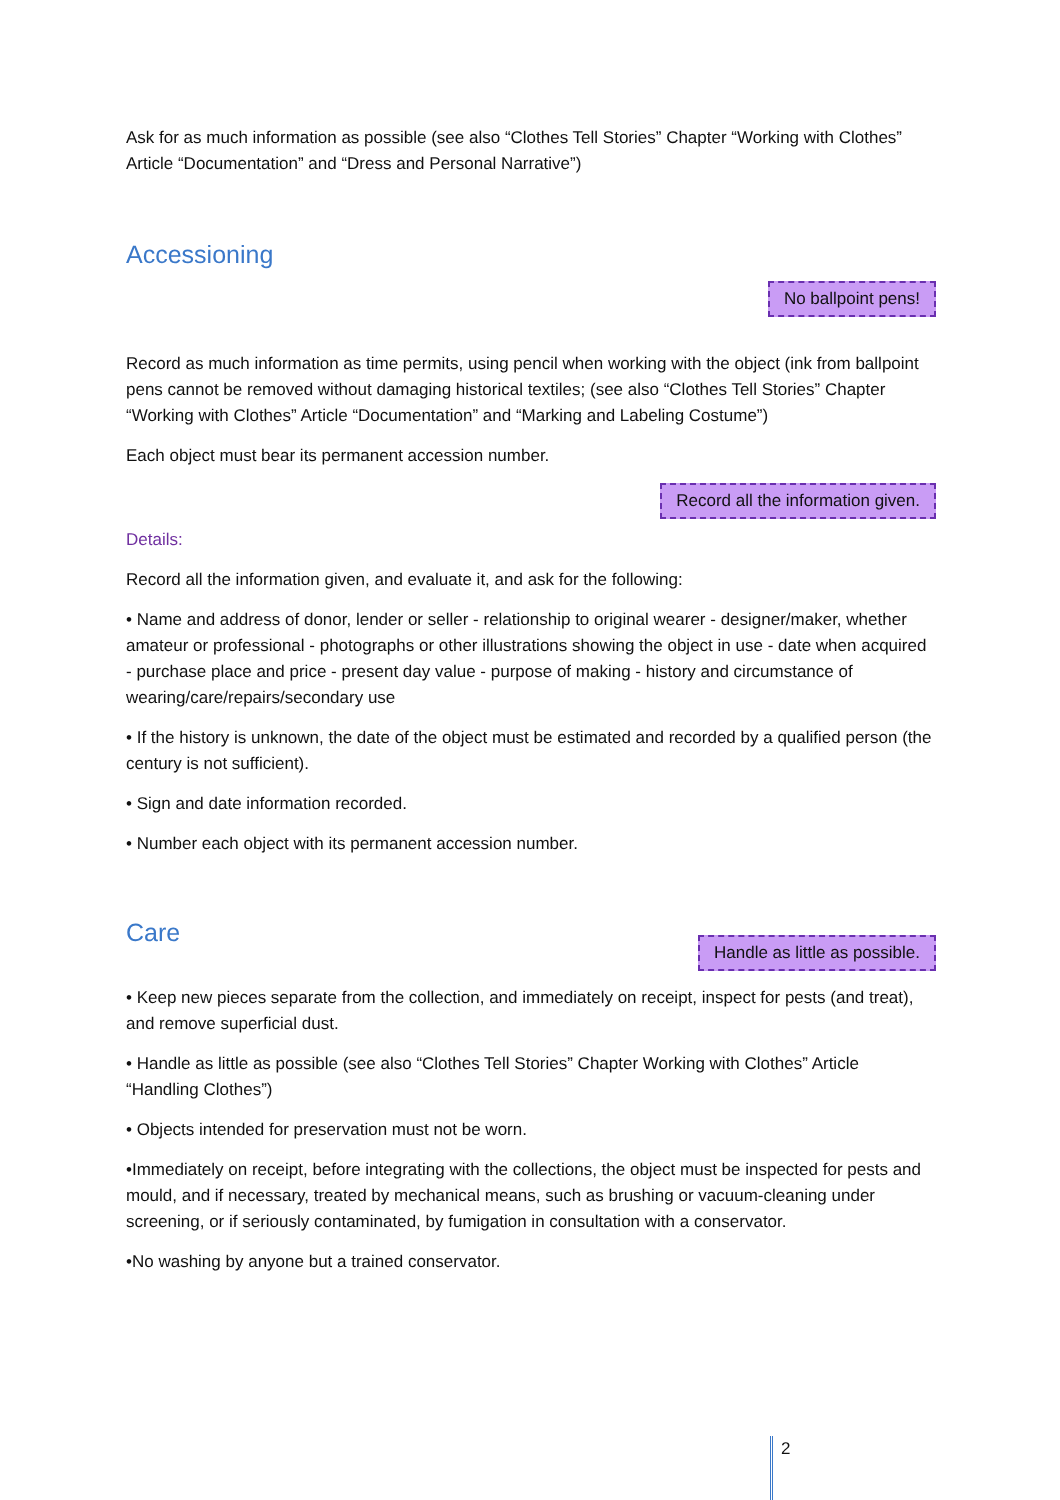Ask for as much information as possible (see also “Clothes Tell Stories” Chapter “Working with Clothes” Article “Documentation” and “Dress and Personal Narrative”)
Accessioning
No ballpoint pens!
Record as much information as time permits, using pencil when working with the object (ink from ballpoint pens cannot be removed without damaging historical textiles; (see also “Clothes Tell Stories” Chapter “Working with Clothes” Article “Documentation” and “Marking and Labeling Costume”)
Each object must bear its permanent accession number.
Record all the information given.
Details:
Record all the information given, and evaluate it, and ask for the following:
• Name and address of donor, lender or seller - relationship to original wearer - designer/maker, whether amateur or professional - photographs or other illustrations showing the object in use - date when acquired - purchase place and price - present day value - purpose of making - history and circumstance of wearing/care/repairs/secondary use
• If the history is unknown, the date of the object must be estimated and recorded by a qualified person (the century is not sufficient).
• Sign and date information recorded.
• Number each object with its permanent accession number.
Care
Handle as little as possible.
• Keep new pieces separate from the collection, and immediately on receipt, inspect for pests (and treat), and remove superficial dust.
• Handle as little as possible (see also “Clothes Tell Stories” Chapter Working with Clothes” Article “Handling Clothes”)
• Objects intended for preservation must not be worn.
•Immediately on receipt, before integrating with the collections, the object must be inspected for pests and mould, and if necessary, treated by mechanical means, such as brushing or vacuum-cleaning under screening, or if seriously contaminated, by fumigation in consultation with a conservator.
•No washing by anyone but a trained conservator.
2